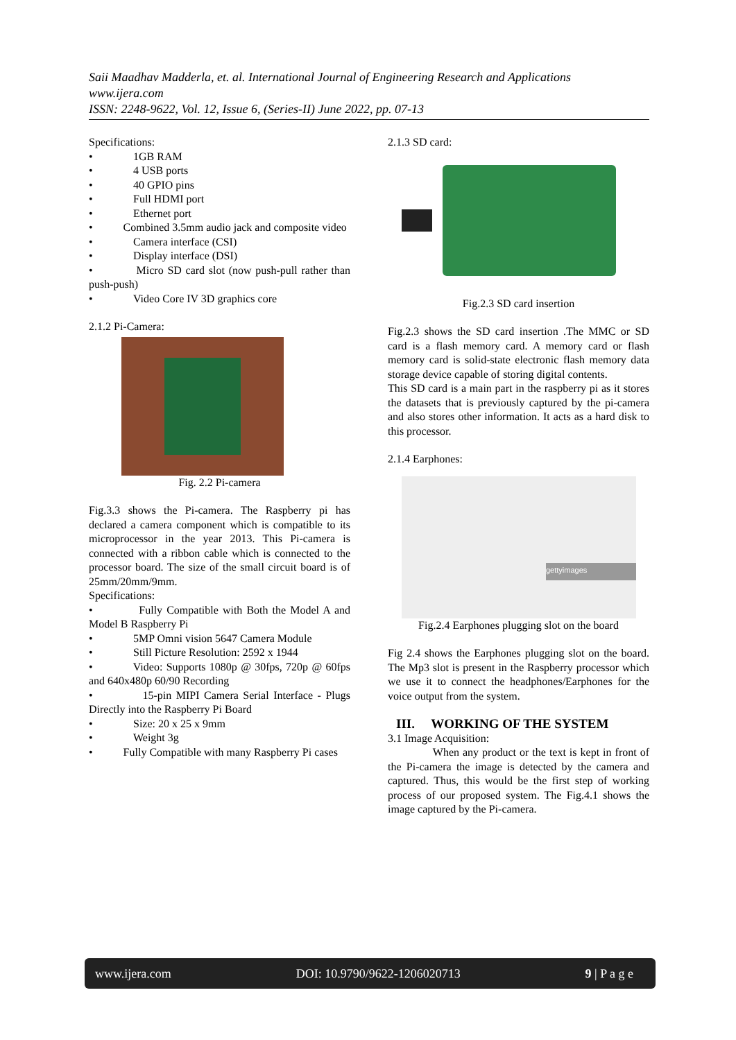Saii Maadhav Madderla, et. al. International Journal of Engineering Research and Applications
www.ijera.com
ISSN: 2248-9622, Vol. 12, Issue 6, (Series-II) June 2022, pp. 07-13
Specifications:
• 1GB RAM
• 4 USB ports
• 40 GPIO pins
• Full HDMI port
• Ethernet port
• Combined 3.5mm audio jack and composite video
• Camera interface (CSI)
• Display interface (DSI)
• Micro SD card slot (now push-pull rather than push-push)
• Video Core IV 3D graphics core
2.1.2 Pi-Camera:
Fig. 2.2 Pi-camera
Fig.3.3 shows the Pi-camera. The Raspberry pi has declared a camera component which is compatible to its microprocessor in the year 2013. This Pi-camera is connected with a ribbon cable which is connected to the processor board. The size of the small circuit board is of 25mm/20mm/9mm.
Specifications:
• Fully Compatible with Both the Model A and Model B Raspberry Pi
• 5MP Omni vision 5647 Camera Module
• Still Picture Resolution: 2592 x 1944
• Video: Supports 1080p @ 30fps, 720p @ 60fps and 640x480p 60/90 Recording
• 15-pin MIPI Camera Serial Interface - Plugs Directly into the Raspberry Pi Board
• Size: 20 x 25 x 9mm
• Weight 3g
• Fully Compatible with many Raspberry Pi cases
2.1.3 SD card:
Fig.2.3 SD card insertion
Fig.2.3 shows the SD card insertion .The MMC or SD card is a flash memory card. A memory card or flash memory card is solid-state electronic flash memory data storage device capable of storing digital contents.
This SD card is a main part in the raspberry pi as it stores the datasets that is previously captured by the pi-camera and also stores other information. It acts as a hard disk to this processor.
2.1.4 Earphones:
gettyimages
Fig.2.4 Earphones plugging slot on the board
Fig 2.4 shows the Earphones plugging slot on the board. The Mp3 slot is present in the Raspberry processor which we use it to connect the headphones/Earphones for the voice output from the system.
III. WORKING OF THE SYSTEM
3.1 Image Acquisition:
When any product or the text is kept in front of the Pi-camera the image is detected by the camera and captured. Thus, this would be the first step of working process of our proposed system. The Fig.4.1 shows the image captured by the Pi-camera.
www.ijera.com DOI: 10.9790/9622-1206020713 9 | P a g e